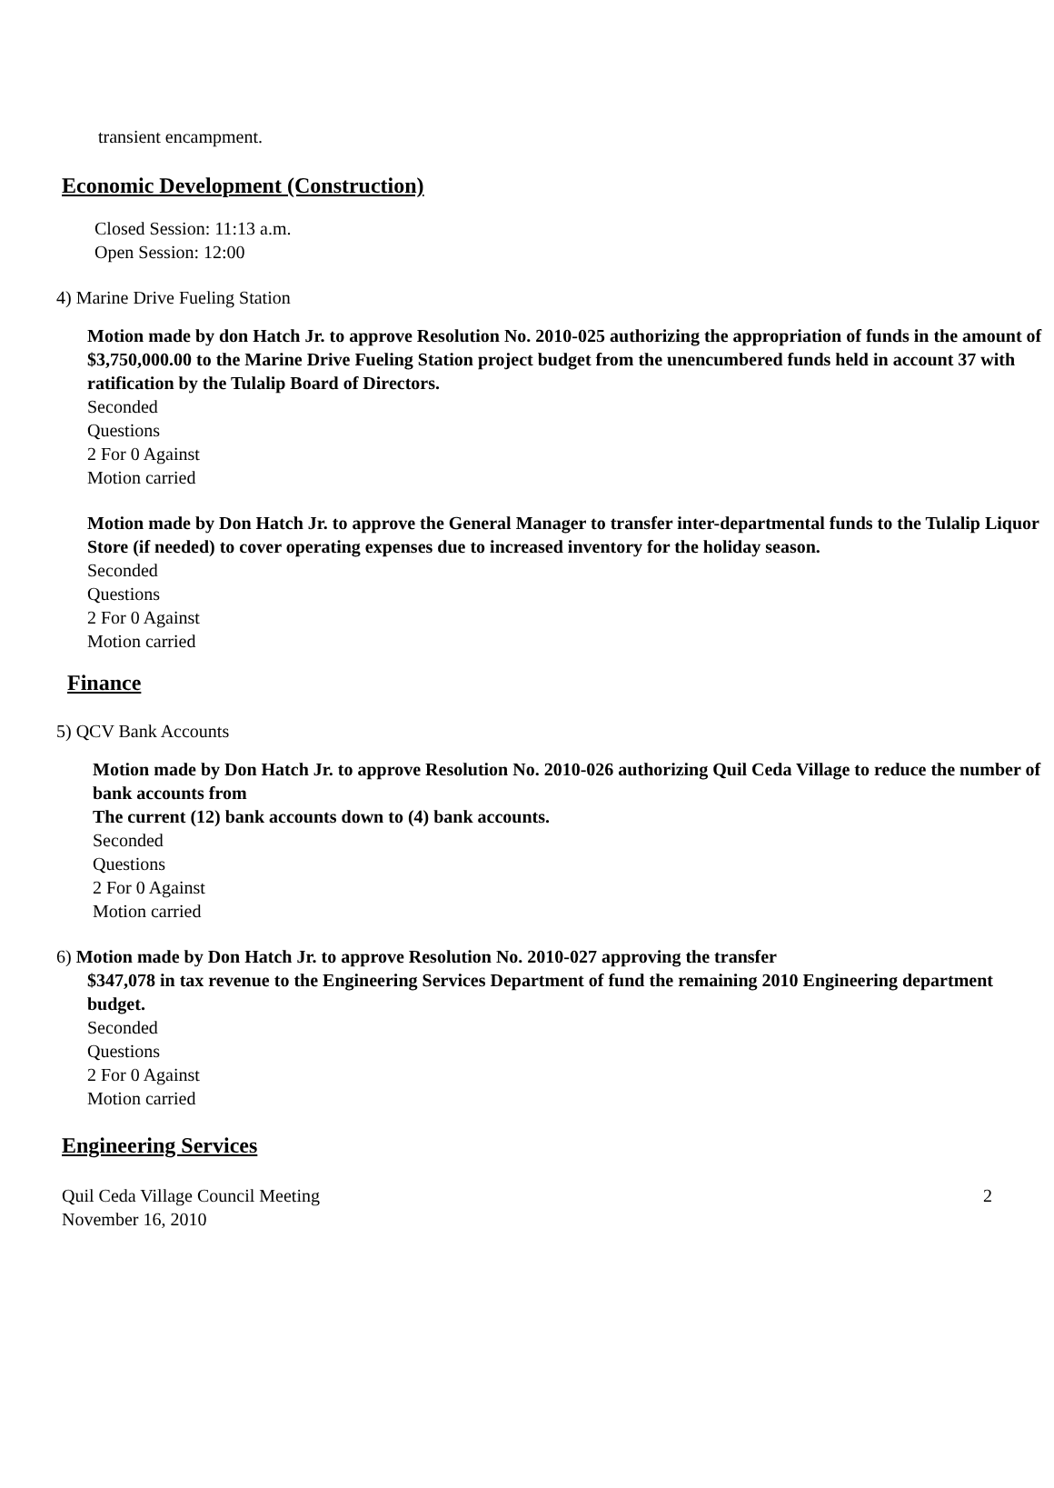transient encampment.
Economic Development (Construction)
Closed Session: 11:13 a.m.
Open Session: 12:00
4) Marine Drive Fueling Station
Motion made by don Hatch Jr. to approve Resolution No. 2010-025 authorizing the appropriation of funds in the amount of $3,750,000.00 to the Marine Drive Fueling Station project budget from the unencumbered funds held in account 37 with ratification by the Tulalip Board of Directors.
Seconded
Questions
2 For 0 Against
Motion carried
Motion made by Don Hatch Jr. to approve the General Manager to transfer inter-departmental funds to the Tulalip Liquor Store (if needed) to cover operating expenses due to increased inventory for the holiday season.
Seconded
Questions
2 For 0 Against
Motion carried
Finance
5) QCV Bank Accounts
Motion made by Don Hatch Jr. to approve Resolution No. 2010-026 authorizing Quil Ceda Village to reduce the number of bank accounts from
The current (12) bank accounts down to (4) bank accounts.
Seconded
Questions
2 For 0 Against
Motion carried
6) Motion made by Don Hatch Jr. to approve Resolution No. 2010-027 approving the transfer
$347,078 in tax revenue to the Engineering Services Department of fund the remaining 2010 Engineering department budget.
Seconded
Questions
2 For 0 Against
Motion carried
Engineering Services
Quil Ceda Village Council Meeting
November 16, 2010
2